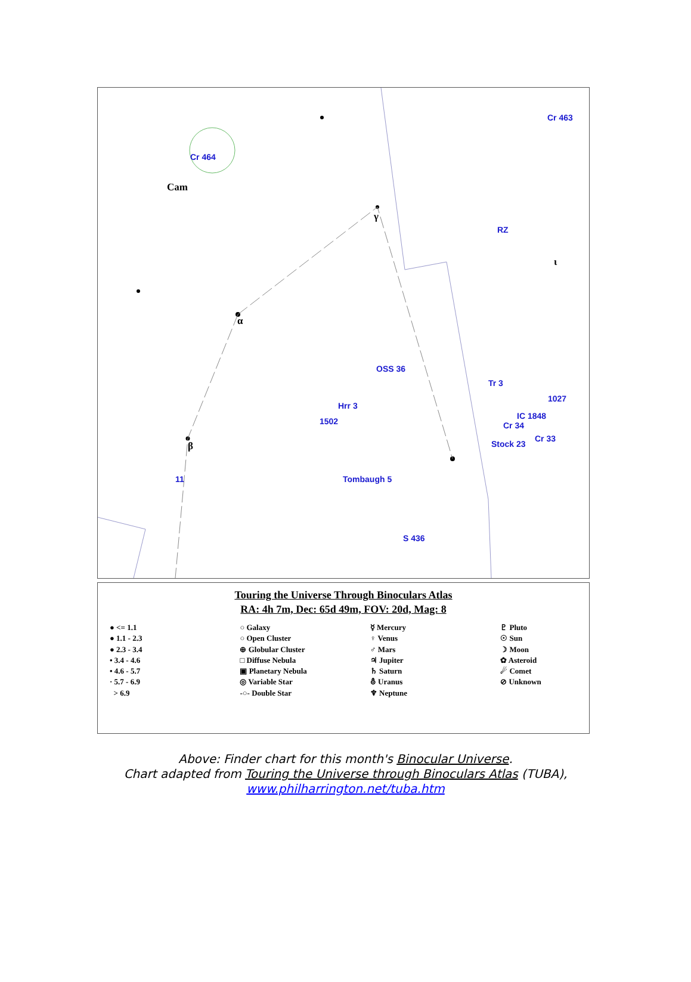Cr 464
Cam
Cr 463
RZ
OSS 36
Tr 3
1027
Hrr 3
1502
IC 1848
Cr 34
Cr 33
Stock 23
11 Tombaugh 5
S 436
α
β
γ
ι
Touring the Universe Through Binoculars Atlas
RA: 4h 7m, Dec: 65d 49m, FOV: 20d, Mag: 8
● <= 1.1
● 1.1 - 2.3
● 2.3 - 3.4
• 3.4 - 4.6
• 4.6 - 5.7
· 5.7 - 6.9
> 6.9
○ Galaxy
○ Open Cluster
⊕ Globular Cluster
□ Diffuse Nebula
▣ Planetary Nebula
◎ Variable Star
-○- Double Star
☿ Mercury
♀ Venus
♂ Mars
♃ Jupiter
♄ Saturn
⛢ Uranus
♆ Neptune
♇ Pluto
☉ Sun
☽ Moon
✿ Asteroid
☄ Comet
⊘ Unknown
Above: Finder chart for this month's Binocular Universe.
Chart adapted from Touring the Universe through Binoculars Atlas (TUBA),
www.philharrington.net/tuba.htm